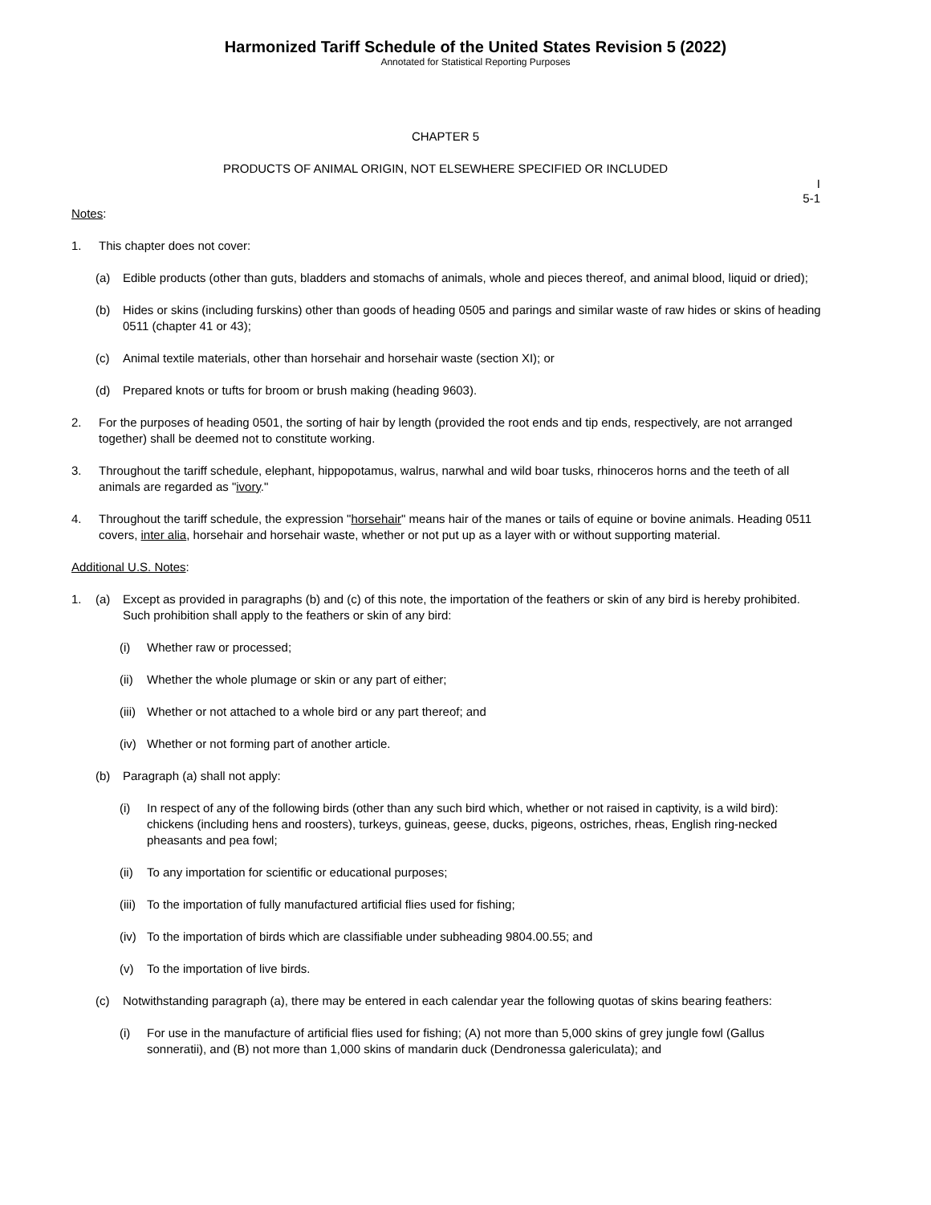Harmonized Tariff Schedule of the United States Revision 5 (2022)
Annotated for Statistical Reporting Purposes
CHAPTER 5
PRODUCTS OF ANIMAL ORIGIN, NOT ELSEWHERE SPECIFIED OR INCLUDED
I
5-1
Notes:
1. This chapter does not cover:
(a) Edible products (other than guts, bladders and stomachs of animals, whole and pieces thereof, and animal blood, liquid or dried);
(b) Hides or skins (including furskins) other than goods of heading 0505 and parings and similar waste of raw hides or skins of heading 0511 (chapter 41 or 43);
(c) Animal textile materials, other than horsehair and horsehair waste (section XI); or
(d) Prepared knots or tufts for broom or brush making (heading 9603).
2. For the purposes of heading 0501, the sorting of hair by length (provided the root ends and tip ends, respectively, are not arranged together) shall be deemed not to constitute working.
3. Throughout the tariff schedule, elephant, hippopotamus, walrus, narwhal and wild boar tusks, rhinoceros horns and the teeth of all animals are regarded as "ivory."
4. Throughout the tariff schedule, the expression "horsehair" means hair of the manes or tails of equine or bovine animals. Heading 0511 covers, inter alia, horsehair and horsehair waste, whether or not put up as a layer with or without supporting material.
Additional U.S. Notes:
1. (a) Except as provided in paragraphs (b) and (c) of this note, the importation of the feathers or skin of any bird is hereby prohibited. Such prohibition shall apply to the feathers or skin of any bird:
(i) Whether raw or processed;
(ii)
Whether the whole plumage or skin or any part of either;
(iii)
Whether or not attached to a whole bird or any part thereof; and
(iv)
Whether or not forming part of another article.
(b) Paragraph (a) shall not apply:
(i) In respect of any of the following birds (other than any such bird which, whether or not raised in captivity, is a wild bird): chickens (including hens and roosters), turkeys, guineas, geese, ducks, pigeons, ostriches, rheas, English ring-necked pheasants and pea fowl;
(ii)
To any importation for scientific or educational purposes;
(iii)
To the importation of fully manufactured artificial flies used for fishing;
(iv)
To the importation of birds which are classifiable under subheading 9804.00.55; and
(v) To the importation of live birds.
(c) Notwithstanding paragraph (a), there may be entered in each calendar year the following quotas of skins bearing feathers:
(i) For use in the manufacture of artificial flies used for fishing; (A) not more than 5,000 skins of grey jungle fowl (Gallus sonneratii), and (B) not more than 1,000 skins of mandarin duck (Dendronessa galericulata); and